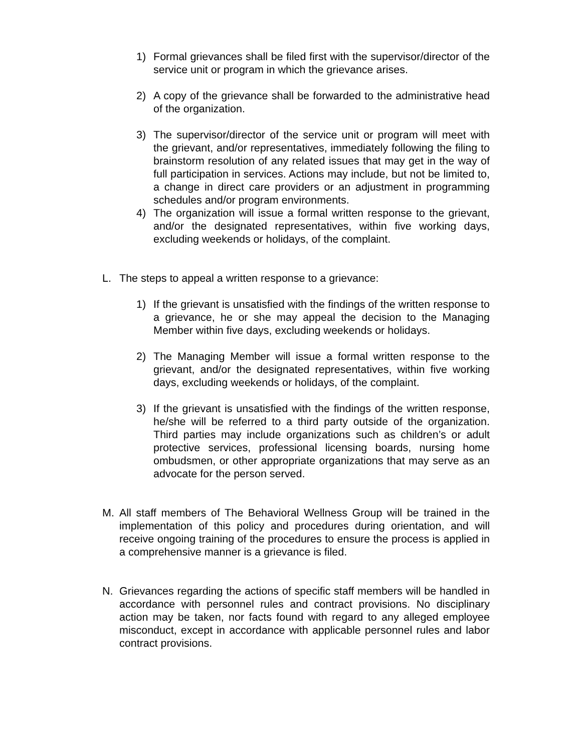1) Formal grievances shall be filed first with the supervisor/director of the service unit or program in which the grievance arises.
2) A copy of the grievance shall be forwarded to the administrative head of the organization.
3) The supervisor/director of the service unit or program will meet with the grievant, and/or representatives, immediately following the filing to brainstorm resolution of any related issues that may get in the way of full participation in services. Actions may include, but not be limited to, a change in direct care providers or an adjustment in programming schedules and/or program environments.
4) The organization will issue a formal written response to the grievant, and/or the designated representatives, within five working days, excluding weekends or holidays, of the complaint.
L. The steps to appeal a written response to a grievance:
1) If the grievant is unsatisfied with the findings of the written response to a grievance, he or she may appeal the decision to the Managing Member within five days, excluding weekends or holidays.
2) The Managing Member will issue a formal written response to the grievant, and/or the designated representatives, within five working days, excluding weekends or holidays, of the complaint.
3) If the grievant is unsatisfied with the findings of the written response, he/she will be referred to a third party outside of the organization. Third parties may include organizations such as children’s or adult protective services, professional licensing boards, nursing home ombudsmen, or other appropriate organizations that may serve as an advocate for the person served.
M. All staff members of The Behavioral Wellness Group will be trained in the implementation of this policy and procedures during orientation, and will receive ongoing training of the procedures to ensure the process is applied in a comprehensive manner is a grievance is filed.
N. Grievances regarding the actions of specific staff members will be handled in accordance with personnel rules and contract provisions. No disciplinary action may be taken, nor facts found with regard to any alleged employee misconduct, except in accordance with applicable personnel rules and labor contract provisions.